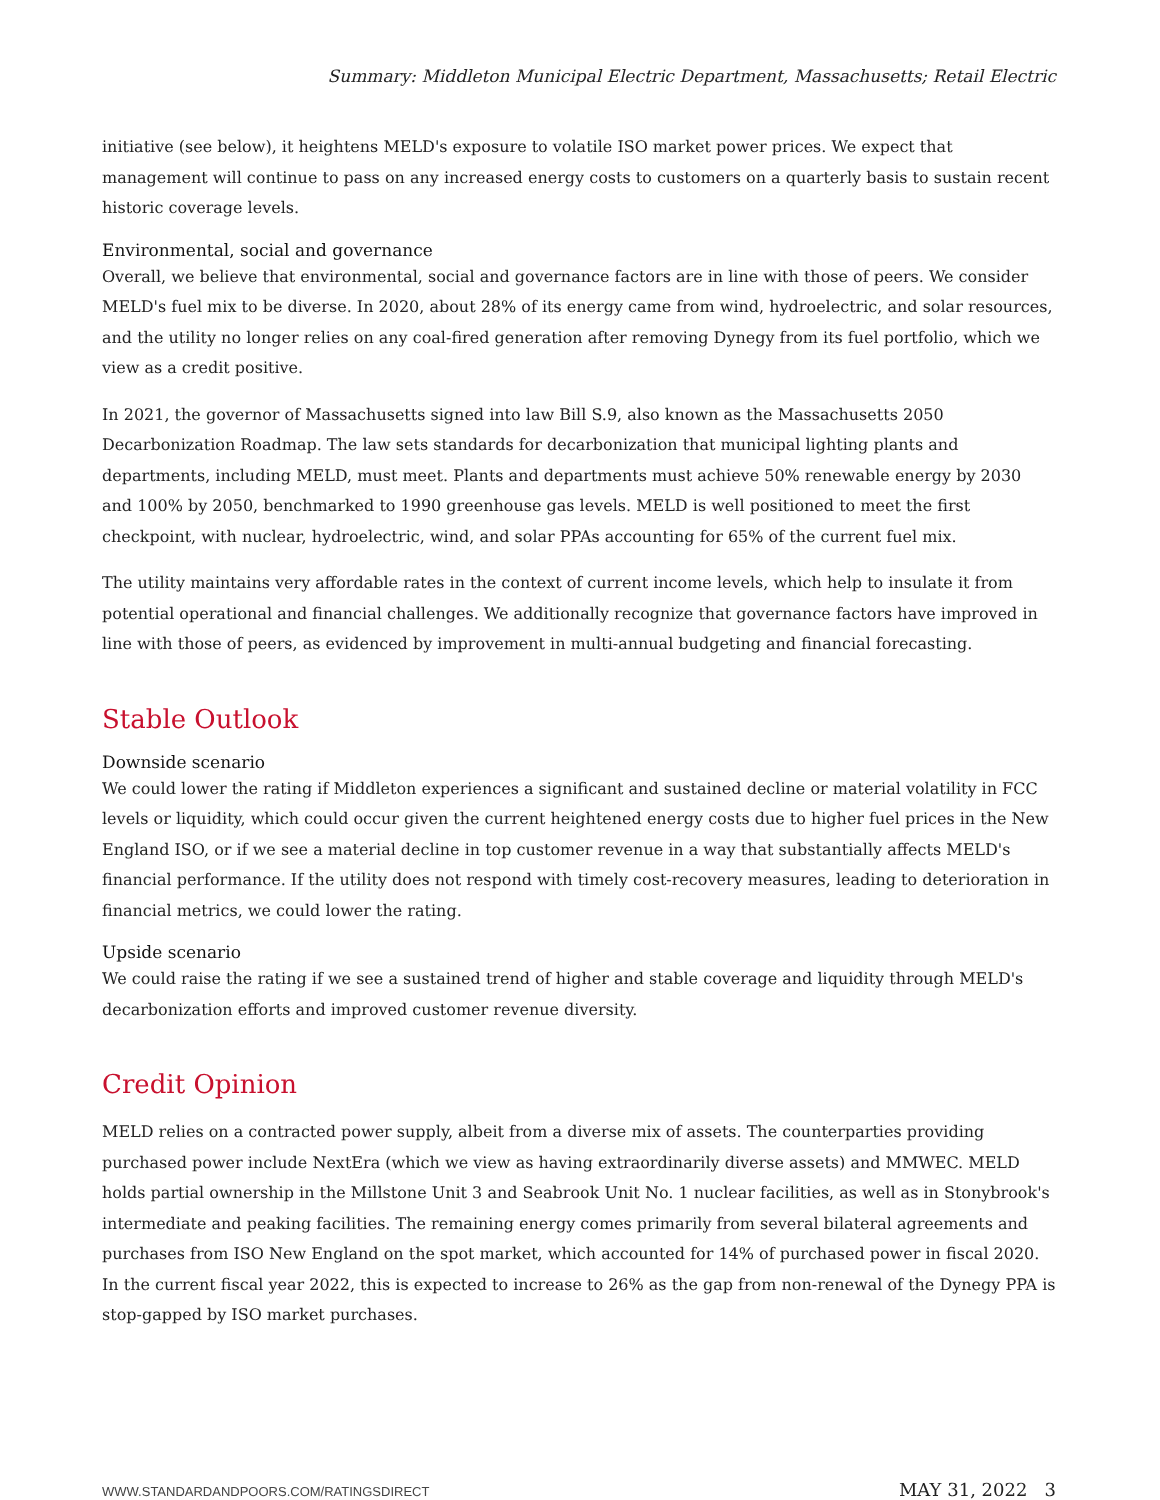Summary: Middleton Municipal Electric Department, Massachusetts; Retail Electric
initiative (see below), it heightens MELD's exposure to volatile ISO market power prices. We expect that management will continue to pass on any increased energy costs to customers on a quarterly basis to sustain recent historic coverage levels.
Environmental, social and governance
Overall, we believe that environmental, social and governance factors are in line with those of peers. We consider MELD's fuel mix to be diverse. In 2020, about 28% of its energy came from wind, hydroelectric, and solar resources, and the utility no longer relies on any coal-fired generation after removing Dynegy from its fuel portfolio, which we view as a credit positive.
In 2021, the governor of Massachusetts signed into law Bill S.9, also known as the Massachusetts 2050 Decarbonization Roadmap. The law sets standards for decarbonization that municipal lighting plants and departments, including MELD, must meet. Plants and departments must achieve 50% renewable energy by 2030 and 100% by 2050, benchmarked to 1990 greenhouse gas levels. MELD is well positioned to meet the first checkpoint, with nuclear, hydroelectric, wind, and solar PPAs accounting for 65% of the current fuel mix.
The utility maintains very affordable rates in the context of current income levels, which help to insulate it from potential operational and financial challenges. We additionally recognize that governance factors have improved in line with those of peers, as evidenced by improvement in multi-annual budgeting and financial forecasting.
Stable Outlook
Downside scenario
We could lower the rating if Middleton experiences a significant and sustained decline or material volatility in FCC levels or liquidity, which could occur given the current heightened energy costs due to higher fuel prices in the New England ISO, or if we see a material decline in top customer revenue in a way that substantially affects MELD's financial performance. If the utility does not respond with timely cost-recovery measures, leading to deterioration in financial metrics, we could lower the rating.
Upside scenario
We could raise the rating if we see a sustained trend of higher and stable coverage and liquidity through MELD's decarbonization efforts and improved customer revenue diversity.
Credit Opinion
MELD relies on a contracted power supply, albeit from a diverse mix of assets. The counterparties providing purchased power include NextEra (which we view as having extraordinarily diverse assets) and MMWEC. MELD holds partial ownership in the Millstone Unit 3 and Seabrook Unit No. 1 nuclear facilities, as well as in Stonybrook's intermediate and peaking facilities. The remaining energy comes primarily from several bilateral agreements and purchases from ISO New England on the spot market, which accounted for 14% of purchased power in fiscal 2020. In the current fiscal year 2022, this is expected to increase to 26% as the gap from non-renewal of the Dynegy PPA is stop-gapped by ISO market purchases.
WWW.STANDARDANDPOORS.COM/RATINGSDIRECT MAY 31, 2022 3